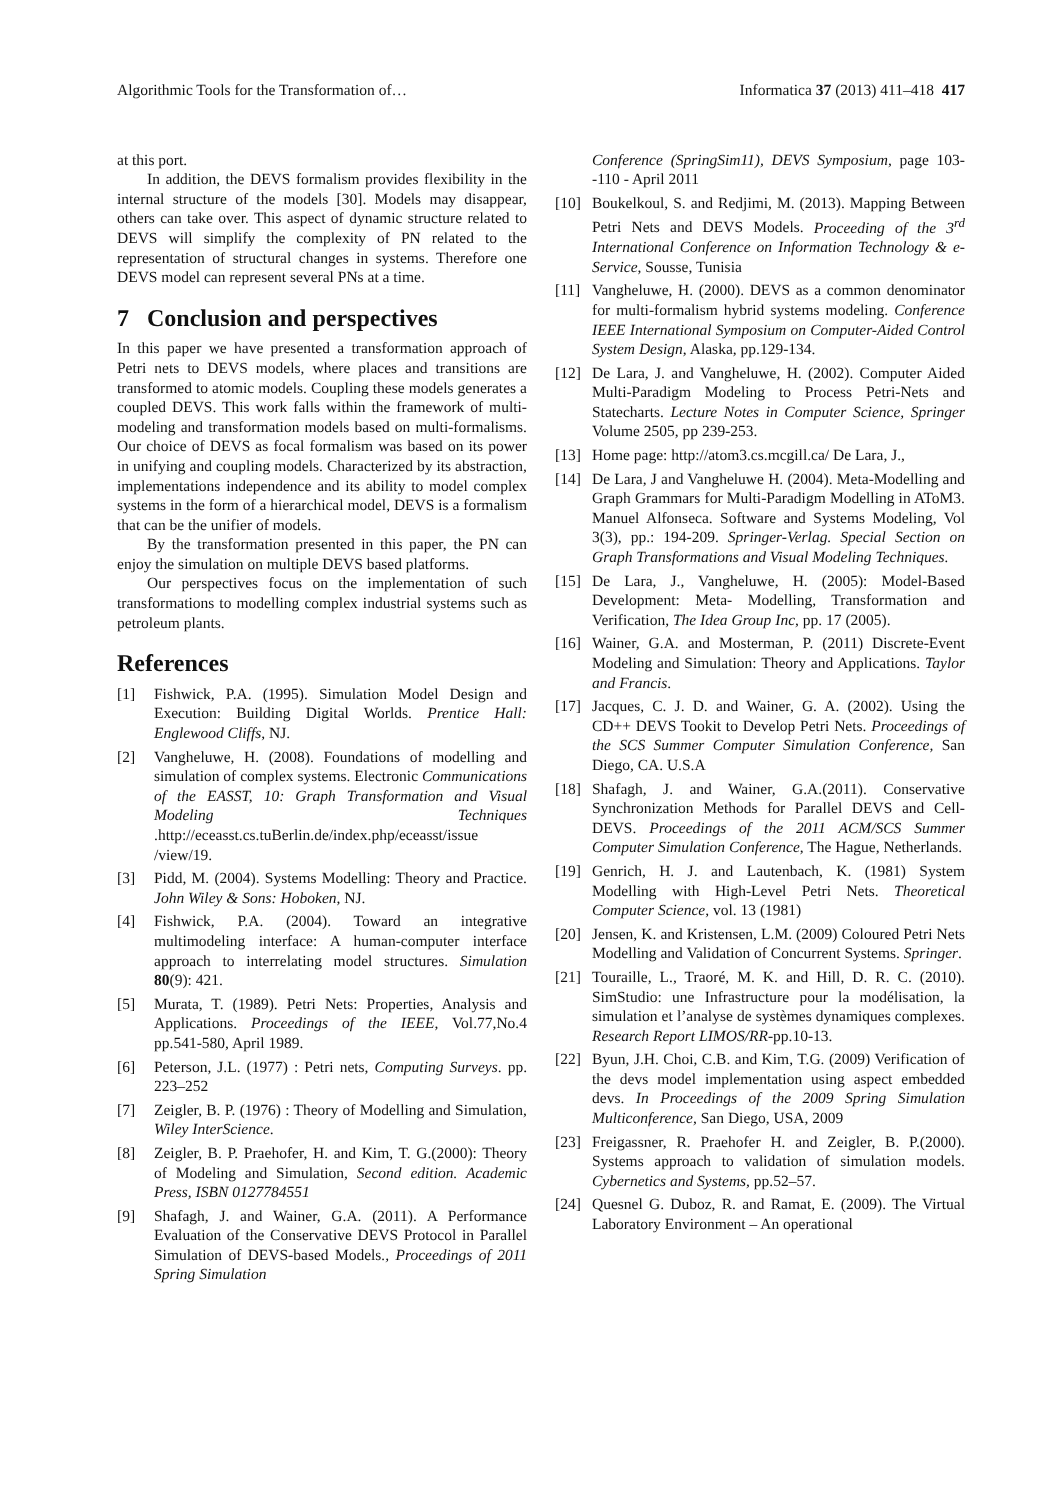Algorithmic Tools for the Transformation of… Informatica 37 (2013) 411–418 417
at this port.
In addition, the DEVS formalism provides flexibility in the internal structure of the models [30]. Models may disappear, others can take over. This aspect of dynamic structure related to DEVS will simplify the complexity of PN related to the representation of structural changes in systems. Therefore one DEVS model can represent several PNs at a time.
7 Conclusion and perspectives
In this paper we have presented a transformation approach of Petri nets to DEVS models, where places and transitions are transformed to atomic models. Coupling these models generates a coupled DEVS. This work falls within the framework of multi-modeling and transformation models based on multi-formalisms. Our choice of DEVS as focal formalism was based on its power in unifying and coupling models. Characterized by its abstraction, implementations independence and its ability to model complex systems in the form of a hierarchical model, DEVS is a formalism that can be the unifier of models.
By the transformation presented in this paper, the PN can enjoy the simulation on multiple DEVS based platforms.
Our perspectives focus on the implementation of such transformations to modelling complex industrial systems such as petroleum plants.
References
[1] Fishwick, P.A. (1995). Simulation Model Design and Execution: Building Digital Worlds. Prentice Hall: Englewood Cliffs, NJ.
[2] Vangheluwe, H. (2008). Foundations of modelling and simulation of complex systems. Electronic Communications of the EASST, 10: Graph Transformation and Visual Modeling Techniques .http://eceasst.cs.tuBerlin.de/index.php/eceasst/issue /view/19.
[3] Pidd, M. (2004). Systems Modelling: Theory and Practice. John Wiley & Sons: Hoboken, NJ.
[4] Fishwick, P.A. (2004). Toward an integrative multimodeling interface: A human-computer interface approach to interrelating model structures. Simulation 80(9): 421.
[5] Murata, T. (1989). Petri Nets: Properties, Analysis and Applications. Proceedings of the IEEE, Vol.77,No.4 pp.541-580, April 1989.
[6] Peterson, J.L. (1977) : Petri nets, Computing Surveys. pp. 223–252
[7] Zeigler, B. P. (1976) : Theory of Modelling and Simulation, Wiley InterScience.
[8] Zeigler, B. P. Praehofer, H. and Kim, T. G.(2000): Theory of Modeling and Simulation, Second edition. Academic Press, ISBN 0127784551
[9] Shafagh, J. and Wainer, G.A. (2011). A Performance Evaluation of the Conservative DEVS Protocol in Parallel Simulation of DEVS-based Models., Proceedings of 2011 Spring Simulation
Conference (SpringSim11), DEVS Symposium, page 103--110 - April 2011
[10] Boukelkoul, S. and Redjimi, M. (2013). Mapping Between Petri Nets and DEVS Models. Proceeding of the 3<sup>rd</sup> International Conference on Information Technology & e-Service, Sousse, Tunisia
[11] Vangheluwe, H. (2000). DEVS as a common denominator for multi-formalism hybrid systems modeling. Conference IEEE International Symposium on Computer-Aided Control System Design, Alaska, pp.129-134.
[12] De Lara, J. and Vangheluwe, H. (2002). Computer Aided Multi-Paradigm Modeling to Process Petri-Nets and Statecharts. Lecture Notes in Computer Science, Springer Volume 2505, pp 239-253.
[13] Home page: http://atom3.cs.mcgill.ca/ De Lara, J.,
[14] De Lara, J and Vangheluwe H. (2004). Meta-Modelling and Graph Grammars for Multi-Paradigm Modelling in AToM3. Manuel Alfonseca. Software and Systems Modeling, Vol 3(3), pp.: 194-209. Springer-Verlag. Special Section on Graph Transformations and Visual Modeling Techniques.
[15] De Lara, J., Vangheluwe, H. (2005): Model-Based Development: Meta- Modelling, Transformation and Verification, The Idea Group Inc, pp. 17 (2005).
[16] Wainer, G.A. and Mosterman, P. (2011) Discrete-Event Modeling and Simulation: Theory and Applications. Taylor and Francis.
[17] Jacques, C. J. D. and Wainer, G. A. (2002). Using the CD++ DEVS Tookit to Develop Petri Nets. Proceedings of the SCS Summer Computer Simulation Conference, San Diego, CA. U.S.A
[18] Shafagh, J. and Wainer, G.A.(2011). Conservative Synchronization Methods for Parallel DEVS and Cell-DEVS. Proceedings of the 2011 ACM/SCS Summer Computer Simulation Conference, The Hague, Netherlands.
[19] Genrich, H. J. and Lautenbach, K. (1981) System Modelling with High-Level Petri Nets. Theoretical Computer Science, vol. 13 (1981)
[20] Jensen, K. and Kristensen, L.M. (2009) Coloured Petri Nets Modelling and Validation of Concurrent Systems. Springer.
[21] Touraille, L., Traoré, M. K. and Hill, D. R. C. (2010). SimStudio: une Infrastructure pour la modélisation, la simulation et l’analyse de systèmes dynamiques complexes. Research Report LIMOS/RR-pp.10-13.
[22] Byun, J.H. Choi, C.B. and Kim, T.G. (2009) Verification of the devs model implementation using aspect embedded devs. In Proceedings of the 2009 Spring Simulation Multiconference, San Diego, USA, 2009
[23] Freigassner, R. Praehofer H. and Zeigler, B. P.(2000). Systems approach to validation of simulation models. Cybernetics and Systems, pp.52–57.
[24] Quesnel G. Duboz, R. and Ramat, E. (2009). The Virtual Laboratory Environment – An operational